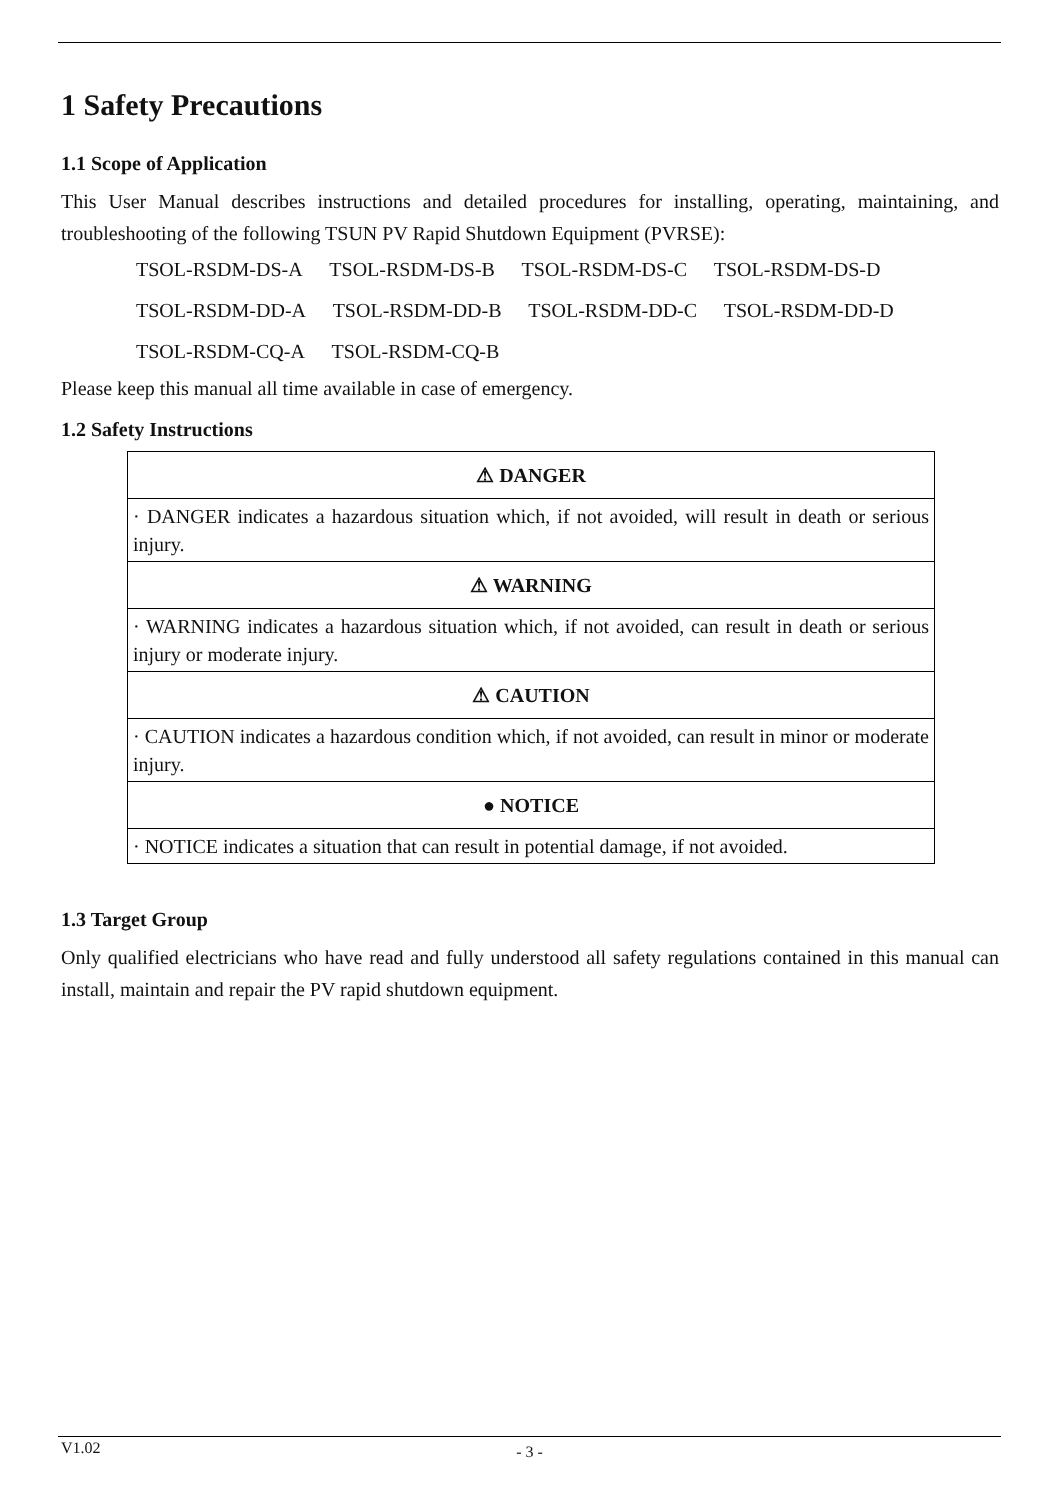1 Safety Precautions
1.1 Scope of Application
This User Manual describes instructions and detailed procedures for installing, operating, maintaining, and troubleshooting of the following TSUN PV Rapid Shutdown Equipment (PVRSE):
TSOL-RSDM-DS-A TSOL-RSDM-DS-B TSOL-RSDM-DS-C TSOL-RSDM-DS-D
TSOL-RSDM-DD-A TSOL-RSDM-DD-B TSOL-RSDM-DD-C TSOL-RSDM-DD-D
TSOL-RSDM-CQ-A TSOL-RSDM-CQ-B
Please keep this manual all time available in case of emergency.
1.2 Safety Instructions
| ⚠ DANGER |
| · DANGER indicates a hazardous situation which, if not avoided, will result in death or serious injury. |
| ⚠ WARNING |
| · WARNING indicates a hazardous situation which, if not avoided, can result in death or serious injury or moderate injury. |
| ⚠ CAUTION |
| · CAUTION indicates a hazardous condition which, if not avoided, can result in minor or moderate injury. |
| ● NOTICE |
| · NOTICE indicates a situation that can result in potential damage, if not avoided. |
1.3 Target Group
Only qualified electricians who have read and fully understood all safety regulations contained in this manual can install, maintain and repair the PV rapid shutdown equipment.
V1.02
- 3 -